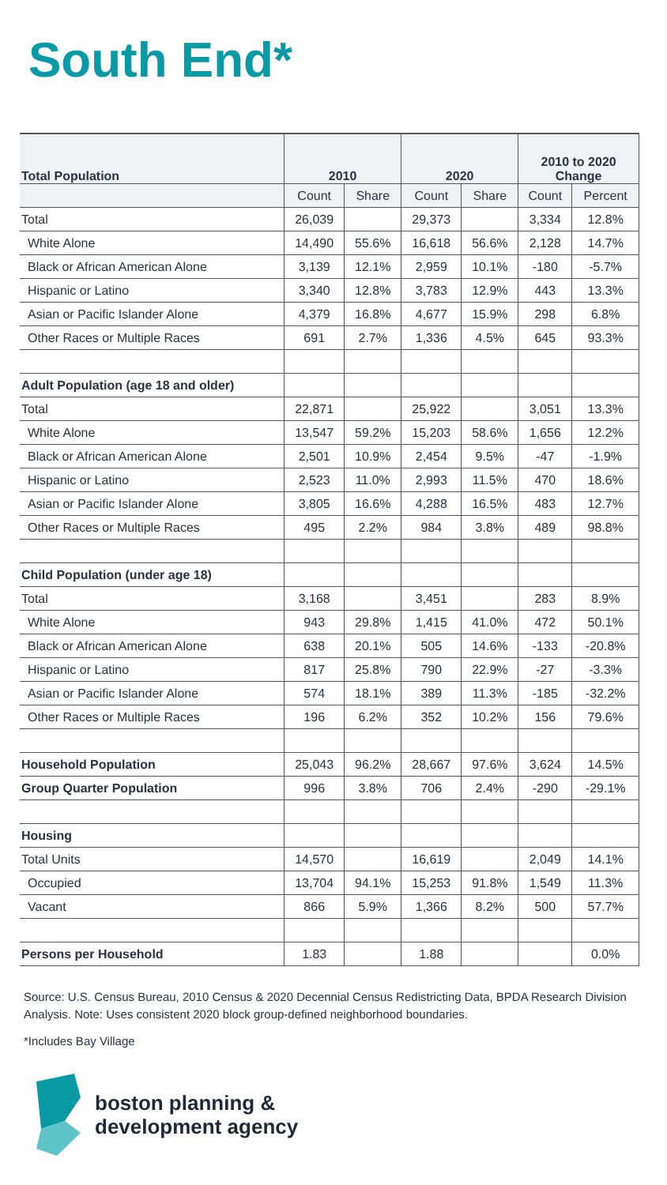South End*
| Total Population | 2010 | | 2020 | | 2010 to 2020 Change | |
| --- | --- | --- | --- | --- | --- | --- |
| | Count | Share | Count | Share | Count | Percent |
| Total | 26,039 | | 29,373 | | 3,334 | 12.8% |
| White Alone | 14,490 | 55.6% | 16,618 | 56.6% | 2,128 | 14.7% |
| Black or African American Alone | 3,139 | 12.1% | 2,959 | 10.1% | -180 | -5.7% |
| Hispanic or Latino | 3,340 | 12.8% | 3,783 | 12.9% | 443 | 13.3% |
| Asian or Pacific Islander Alone | 4,379 | 16.8% | 4,677 | 15.9% | 298 | 6.8% |
| Other Races or Multiple Races | 691 | 2.7% | 1,336 | 4.5% | 645 | 93.3% |
| Adult Population (age 18 and older) | | | | | | |
| Total | 22,871 | | 25,922 | | 3,051 | 13.3% |
| White Alone | 13,547 | 59.2% | 15,203 | 58.6% | 1,656 | 12.2% |
| Black or African American Alone | 2,501 | 10.9% | 2,454 | 9.5% | -47 | -1.9% |
| Hispanic or Latino | 2,523 | 11.0% | 2,993 | 11.5% | 470 | 18.6% |
| Asian or Pacific Islander Alone | 3,805 | 16.6% | 4,288 | 16.5% | 483 | 12.7% |
| Other Races or Multiple Races | 495 | 2.2% | 984 | 3.8% | 489 | 98.8% |
| Child Population (under age 18) | | | | | | |
| Total | 3,168 | | 3,451 | | 283 | 8.9% |
| White Alone | 943 | 29.8% | 1,415 | 41.0% | 472 | 50.1% |
| Black or African American Alone | 638 | 20.1% | 505 | 14.6% | -133 | -20.8% |
| Hispanic or Latino | 817 | 25.8% | 790 | 22.9% | -27 | -3.3% |
| Asian or Pacific Islander Alone | 574 | 18.1% | 389 | 11.3% | -185 | -32.2% |
| Other Races or Multiple Races | 196 | 6.2% | 352 | 10.2% | 156 | 79.6% |
| Household Population | 25,043 | 96.2% | 28,667 | 97.6% | 3,624 | 14.5% |
| Group Quarter Population | 996 | 3.8% | 706 | 2.4% | -290 | -29.1% |
| Housing | | | | | | |
| Total Units | 14,570 | | 16,619 | | 2,049 | 14.1% |
| Occupied | 13,704 | 94.1% | 15,253 | 91.8% | 1,549 | 11.3% |
| Vacant | 866 | 5.9% | 1,366 | 8.2% | 500 | 57.7% |
| Persons per Household | 1.83 | | 1.88 | | | 0.0% |
Source: U.S. Census Bureau, 2010 Census & 2020 Decennial Census Redistricting Data, BPDA Research Division Analysis. Note: Uses consistent 2020 block group-defined neighborhood boundaries.
*Includes Bay Village
boston planning &
development agency